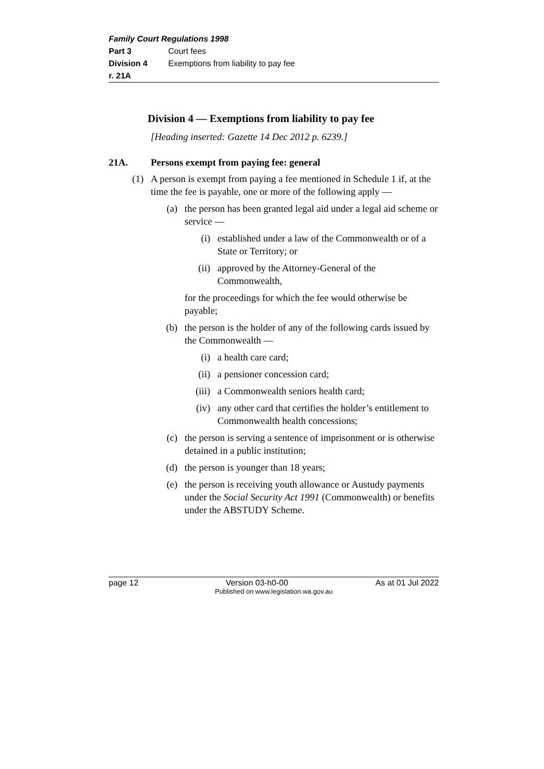Family Court Regulations 1998
Part 3 Court fees
Division 4 Exemptions from liability to pay fee
r. 21A
Division 4 — Exemptions from liability to pay fee
[Heading inserted: Gazette 14 Dec 2012 p. 6239.]
21A. Persons exempt from paying fee: general
(1) A person is exempt from paying a fee mentioned in Schedule 1 if, at the time the fee is payable, one or more of the following apply —
(a) the person has been granted legal aid under a legal aid scheme or service —
(i) established under a law of the Commonwealth or of a State or Territory; or
(ii) approved by the Attorney-General of the Commonwealth,
for the proceedings for which the fee would otherwise be payable;
(b) the person is the holder of any of the following cards issued by the Commonwealth —
(i) a health care card;
(ii) a pensioner concession card;
(iii) a Commonwealth seniors health card;
(iv) any other card that certifies the holder’s entitlement to Commonwealth health concessions;
(c) the person is serving a sentence of imprisonment or is otherwise detained in a public institution;
(d) the person is younger than 18 years;
(e) the person is receiving youth allowance or Austudy payments under the Social Security Act 1991 (Commonwealth) or benefits under the ABSTUDY Scheme.
page 12 Version 03-h0-00 As at 01 Jul 2022
Published on www.legislation.wa.gov.au